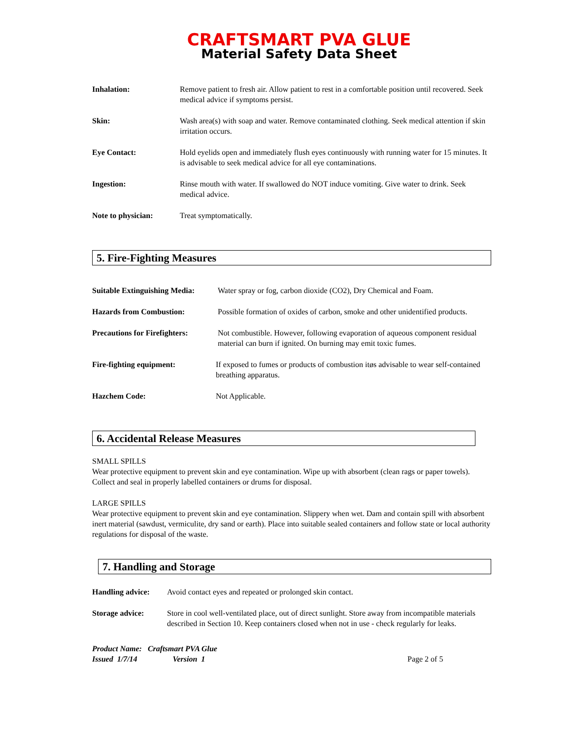CRAFTSMART PVA GLUE
Material Safety Data Sheet
Inhalation: Remove patient to fresh air. Allow patient to rest in a comfortable position until recovered. Seek medical advice if symptoms persist.
Skin: Wash area(s) with soap and water. Remove contaminated clothing. Seek medical attention if skin irritation occurs.
Eye Contact: Hold eyelids open and immediately flush eyes continuously with running water for 15 minutes. It is advisable to seek medical advice for all eye contaminations.
Ingestion: Rinse mouth with water. If swallowed do NOT induce vomiting. Give water to drink. Seek medical advice.
Note to physician: Treat symptomatically.
5. Fire-Fighting Measures
Suitable Extinguishing Media:
Water spray or fog, carbon dioxide (CO2), Dry Chemical and Foam.
Hazards from Combustion: Possible formation of oxides of carbon, smoke and other unidentified products.
Precautions for Firefighters:
Not combustible. However, following evaporation of aqueous component residual material can burn if ignited. On burning may emit toxic fumes.
Fire-fighting equipment: If exposed to fumes or products of combustion itøs advisable to wear self-contained breathing apparatus.
Hazchem Code: Not Applicable.
6. Accidental Release Measures
SMALL SPILLS
Wear protective equipment to prevent skin and eye contamination. Wipe up with absorbent (clean rags or paper towels). Collect and seal in properly labelled containers or drums for disposal.
LARGE SPILLS
Wear protective equipment to prevent skin and eye contamination. Slippery when wet. Dam and contain spill with absorbent inert material (sawdust, vermiculite, dry sand or earth). Place into suitable sealed containers and follow state or local authority regulations for disposal of the waste.
7. Handling and Storage
Handling advice:
Avoid contact eyes and repeated or prolonged skin contact.
Storage advice: Store in cool well-ventilated place, out of direct sunlight. Store away from incompatible materials described in Section 10. Keep containers closed when not in use - check regularly for leaks.
Product Name: Craftsmart PVA Glue
Issued 1/7/14 Version 1 Page 2 of 5